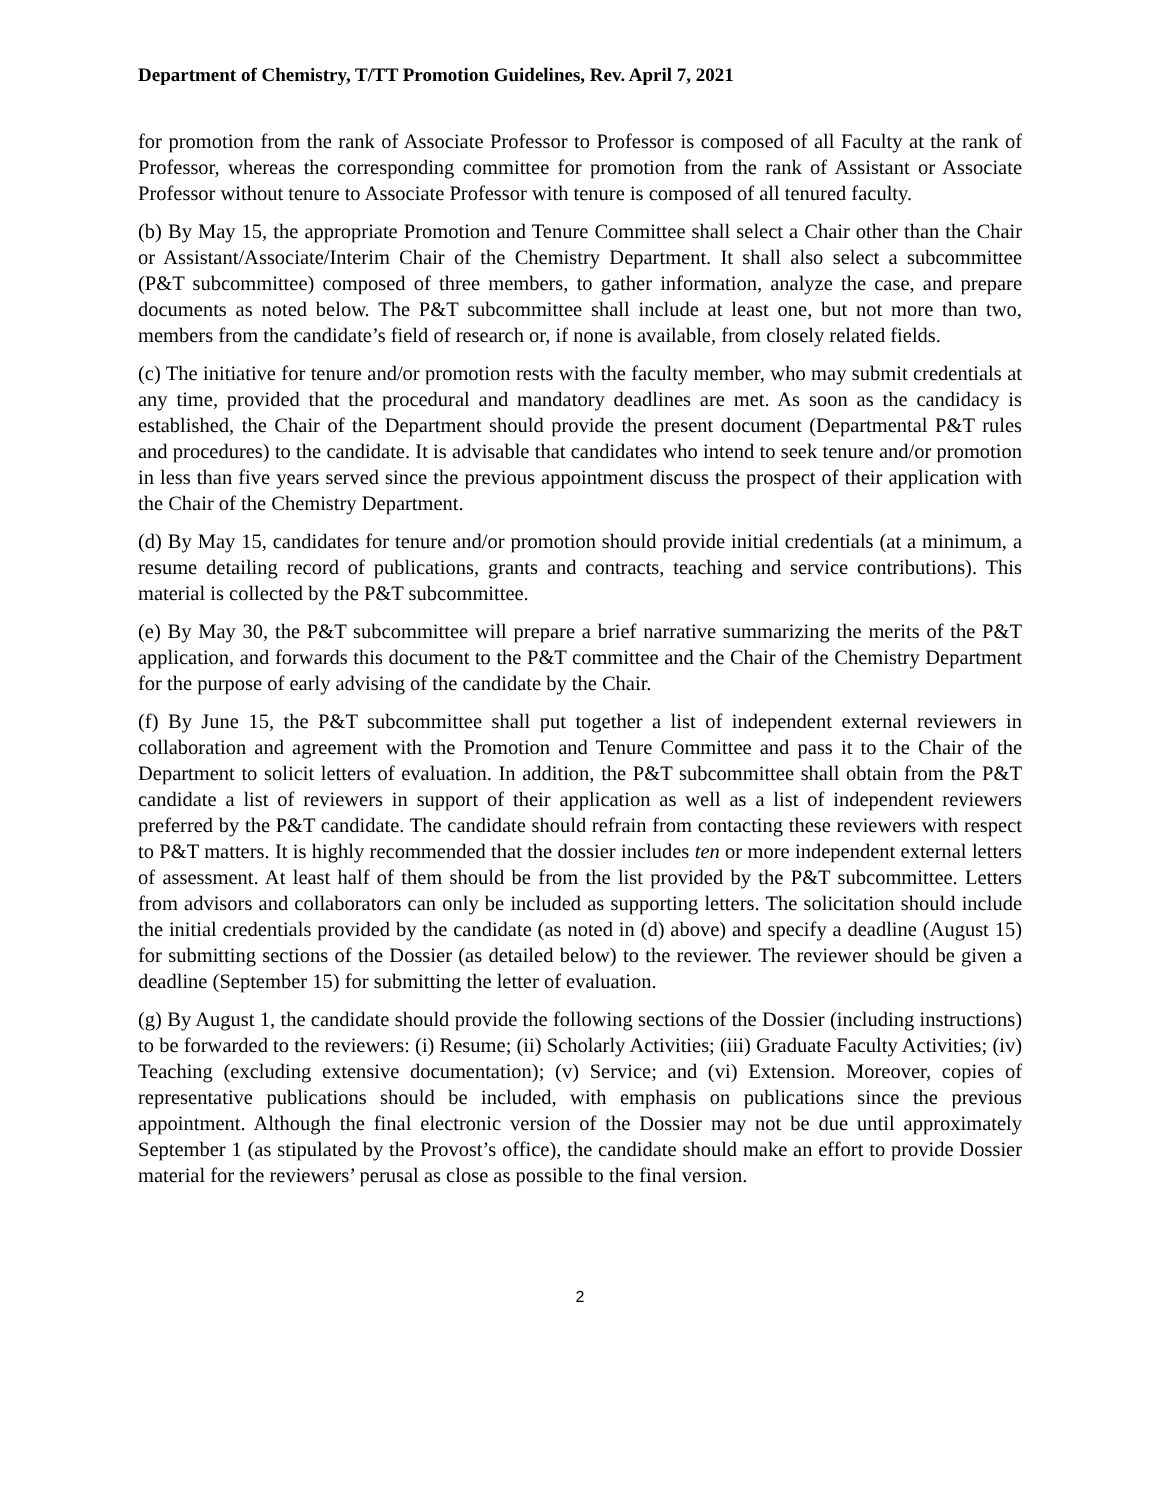Department of Chemistry, T/TT Promotion Guidelines, Rev. April 7, 2021
for promotion from the rank of Associate Professor to Professor is composed of all Faculty at the rank of Professor, whereas the corresponding committee for promotion from the rank of Assistant or Associate Professor without tenure to Associate Professor with tenure is composed of all tenured faculty.
(b) By May 15, the appropriate Promotion and Tenure Committee shall select a Chair other than the Chair or Assistant/Associate/Interim Chair of the Chemistry Department. It shall also select a subcommittee (P&T subcommittee) composed of three members, to gather information, analyze the case, and prepare documents as noted below. The P&T subcommittee shall include at least one, but not more than two, members from the candidate’s field of research or, if none is available, from closely related fields.
(c) The initiative for tenure and/or promotion rests with the faculty member, who may submit credentials at any time, provided that the procedural and mandatory deadlines are met. As soon as the candidacy is established, the Chair of the Department should provide the present document (Departmental P&T rules and procedures) to the candidate. It is advisable that candidates who intend to seek tenure and/or promotion in less than five years served since the previous appointment discuss the prospect of their application with the Chair of the Chemistry Department.
(d) By May 15, candidates for tenure and/or promotion should provide initial credentials (at a minimum, a resume detailing record of publications, grants and contracts, teaching and service contributions). This material is collected by the P&T subcommittee.
(e) By May 30, the P&T subcommittee will prepare a brief narrative summarizing the merits of the P&T application, and forwards this document to the P&T committee and the Chair of the Chemistry Department for the purpose of early advising of the candidate by the Chair.
(f) By June 15, the P&T subcommittee shall put together a list of independent external reviewers in collaboration and agreement with the Promotion and Tenure Committee and pass it to the Chair of the Department to solicit letters of evaluation. In addition, the P&T subcommittee shall obtain from the P&T candidate a list of reviewers in support of their application as well as a list of independent reviewers preferred by the P&T candidate. The candidate should refrain from contacting these reviewers with respect to P&T matters. It is highly recommended that the dossier includes ten or more independent external letters of assessment. At least half of them should be from the list provided by the P&T subcommittee. Letters from advisors and collaborators can only be included as supporting letters. The solicitation should include the initial credentials provided by the candidate (as noted in (d) above) and specify a deadline (August 15) for submitting sections of the Dossier (as detailed below) to the reviewer. The reviewer should be given a deadline (September 15) for submitting the letter of evaluation.
(g) By August 1, the candidate should provide the following sections of the Dossier (including instructions) to be forwarded to the reviewers: (i) Resume; (ii) Scholarly Activities; (iii) Graduate Faculty Activities; (iv) Teaching (excluding extensive documentation); (v) Service; and (vi) Extension. Moreover, copies of representative publications should be included, with emphasis on publications since the previous appointment. Although the final electronic version of the Dossier may not be due until approximately September 1 (as stipulated by the Provost’s office), the candidate should make an effort to provide Dossier material for the reviewers’ perusal as close as possible to the final version.
2